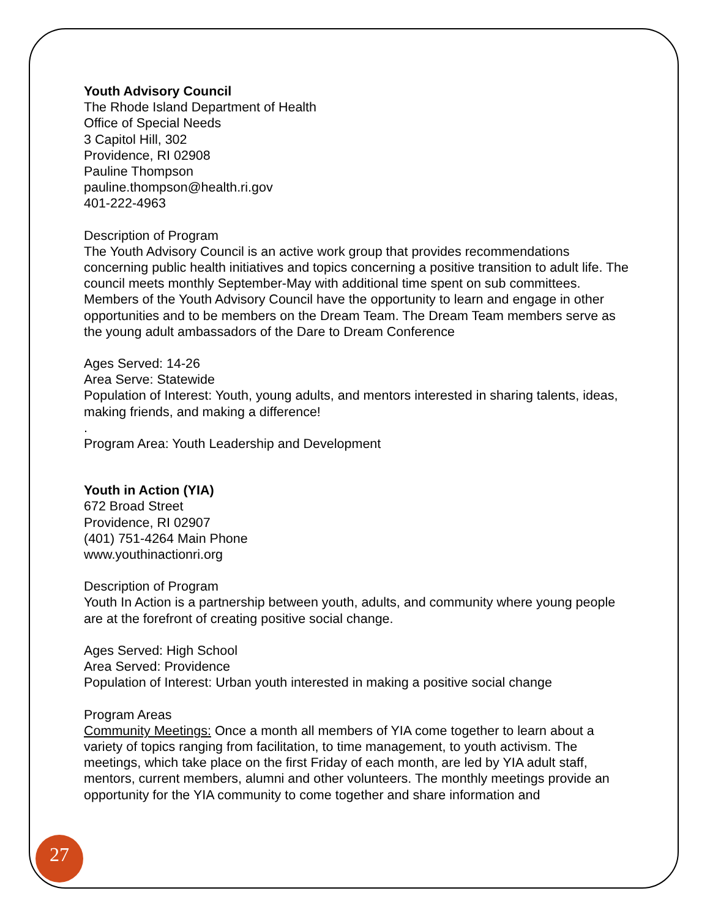Youth Advisory Council
The Rhode Island Department of Health
Office of Special Needs
3 Capitol Hill, 302
Providence, RI 02908
Pauline Thompson
pauline.thompson@health.ri.gov
401-222-4963
Description of Program
The Youth Advisory Council is an active work group that provides recommendations concerning public health initiatives and topics concerning a positive transition to adult life. The council meets monthly September-May with additional time spent on sub committees. Members of the Youth Advisory Council have the opportunity to learn and engage in other opportunities and to be members on the Dream Team. The Dream Team members serve as the young adult ambassadors of the Dare to Dream Conference
Ages Served: 14-26
Area Serve: Statewide
Population of Interest: Youth, young adults, and mentors interested in sharing talents, ideas, making friends, and making a difference!
.
Program Area: Youth Leadership and Development
Youth in Action (YIA)
672 Broad Street
Providence, RI 02907
(401) 751-4264 Main Phone
www.youthinactionri.org
Description of Program
Youth In Action is a partnership between youth, adults, and community where young people are at the forefront of creating positive social change.
Ages Served: High School
Area Served: Providence
Population of Interest: Urban youth interested in making a positive social change
Program Areas
Community Meetings: Once a month all members of YIA come together to learn about a variety of topics ranging from facilitation, to time management, to youth activism. The meetings, which take place on the first Friday of each month, are led by YIA adult staff, mentors, current members, alumni and other volunteers. The monthly meetings provide an opportunity for the YIA community to come together and share information and
27